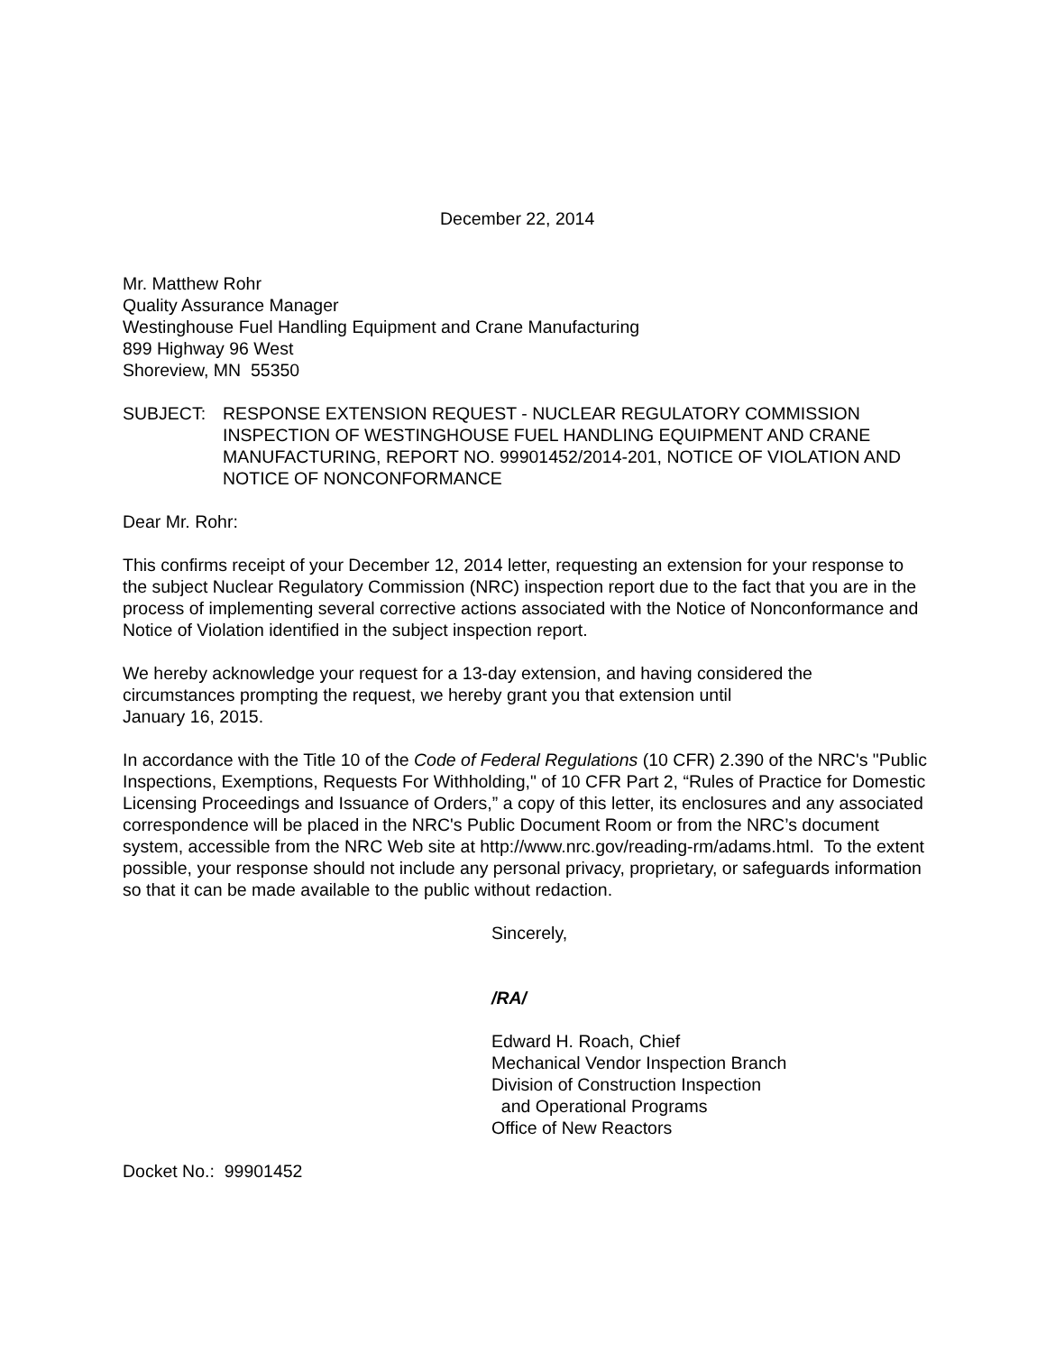December 22, 2014
Mr. Matthew Rohr
Quality Assurance Manager
Westinghouse Fuel Handling Equipment and Crane Manufacturing
899 Highway 96 West
Shoreview, MN 55350
SUBJECT: RESPONSE EXTENSION REQUEST - NUCLEAR REGULATORY COMMISSION INSPECTION OF WESTINGHOUSE FUEL HANDLING EQUIPMENT AND CRANE MANUFACTURING, REPORT NO. 99901452/2014-201, NOTICE OF VIOLATION AND NOTICE OF NONCONFORMANCE
Dear Mr. Rohr:
This confirms receipt of your December 12, 2014 letter, requesting an extension for your response to the subject Nuclear Regulatory Commission (NRC) inspection report due to the fact that you are in the process of implementing several corrective actions associated with the Notice of Nonconformance and Notice of Violation identified in the subject inspection report.
We hereby acknowledge your request for a 13-day extension, and having considered the circumstances prompting the request, we hereby grant you that extension until
January 16, 2015.
In accordance with the Title 10 of the Code of Federal Regulations (10 CFR) 2.390 of the NRC's "Public Inspections, Exemptions, Requests For Withholding," of 10 CFR Part 2, “Rules of Practice for Domestic Licensing Proceedings and Issuance of Orders,” a copy of this letter, its enclosures and any associated correspondence will be placed in the NRC's Public Document Room or from the NRC’s document system, accessible from the NRC Web site at http://www.nrc.gov/reading-rm/adams.html. To the extent possible, your response should not include any personal privacy, proprietary, or safeguards information so that it can be made available to the public without redaction.
Sincerely,
/RA/
Edward H. Roach, Chief
Mechanical Vendor Inspection Branch
Division of Construction Inspection
and Operational Programs
Office of New Reactors
Docket No.: 99901452